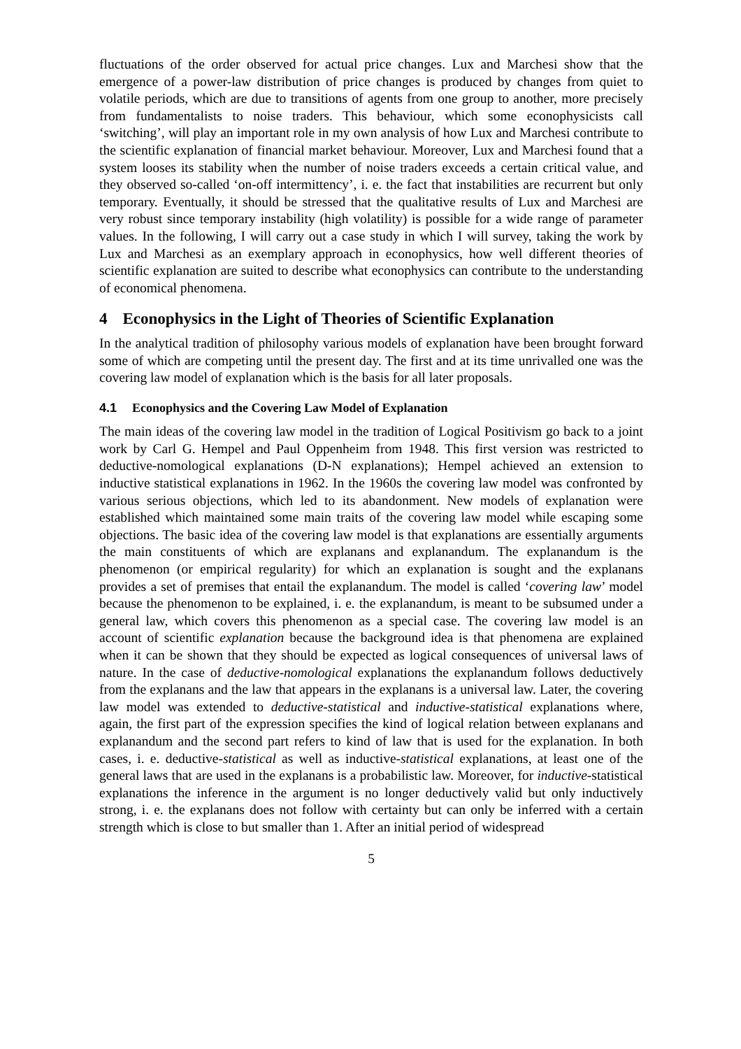fluctuations of the order observed for actual price changes. Lux and Marchesi show that the emergence of a power-law distribution of price changes is produced by changes from quiet to volatile periods, which are due to transitions of agents from one group to another, more precisely from fundamentalists to noise traders. This behaviour, which some econophysicists call ‘switching’, will play an important role in my own analysis of how Lux and Marchesi contribute to the scientific explanation of financial market behaviour. Moreover, Lux and Marchesi found that a system looses its stability when the number of noise traders exceeds a certain critical value, and they observed so-called ‘on-off intermittency’, i. e. the fact that instabilities are recurrent but only temporary. Eventually, it should be stressed that the qualitative results of Lux and Marchesi are very robust since temporary instability (high volatility) is possible for a wide range of parameter values. In the following, I will carry out a case study in which I will survey, taking the work by Lux and Marchesi as an exemplary approach in econophysics, how well different theories of scientific explanation are suited to describe what econophysics can contribute to the understanding of economical phenomena.
4 Econophysics in the Light of Theories of Scientific Explanation
In the analytical tradition of philosophy various models of explanation have been brought forward some of which are competing until the present day. The first and at its time unrivalled one was the covering law model of explanation which is the basis for all later proposals.
4.1 Econophysics and the Covering Law Model of Explanation
The main ideas of the covering law model in the tradition of Logical Positivism go back to a joint work by Carl G. Hempel and Paul Oppenheim from 1948. This first version was restricted to deductive-nomological explanations (D-N explanations); Hempel achieved an extension to inductive statistical explanations in 1962. In the 1960s the covering law model was confronted by various serious objections, which led to its abandonment. New models of explanation were established which maintained some main traits of the covering law model while escaping some objections. The basic idea of the covering law model is that explanations are essentially arguments the main constituents of which are explanans and explanandum. The explanandum is the phenomenon (or empirical regularity) for which an explanation is sought and the explanans provides a set of premises that entail the explanandum. The model is called ‘covering law’ model because the phenomenon to be explained, i. e. the explanandum, is meant to be subsumed under a general law, which covers this phenomenon as a special case. The covering law model is an account of scientific explanation because the background idea is that phenomena are explained when it can be shown that they should be expected as logical consequences of universal laws of nature. In the case of deductive-nomological explanations the explanandum follows deductively from the explanans and the law that appears in the explanans is a universal law. Later, the covering law model was extended to deductive-statistical and inductive-statistical explanations where, again, the first part of the expression specifies the kind of logical relation between explanans and explanandum and the second part refers to kind of law that is used for the explanation. In both cases, i. e. deductive-statistical as well as inductive-statistical explanations, at least one of the general laws that are used in the explanans is a probabilistic law. Moreover, for inductive-statistical explanations the inference in the argument is no longer deductively valid but only inductively strong, i. e. the explanans does not follow with certainty but can only be inferred with a certain strength which is close to but smaller than 1. After an initial period of widespread
5